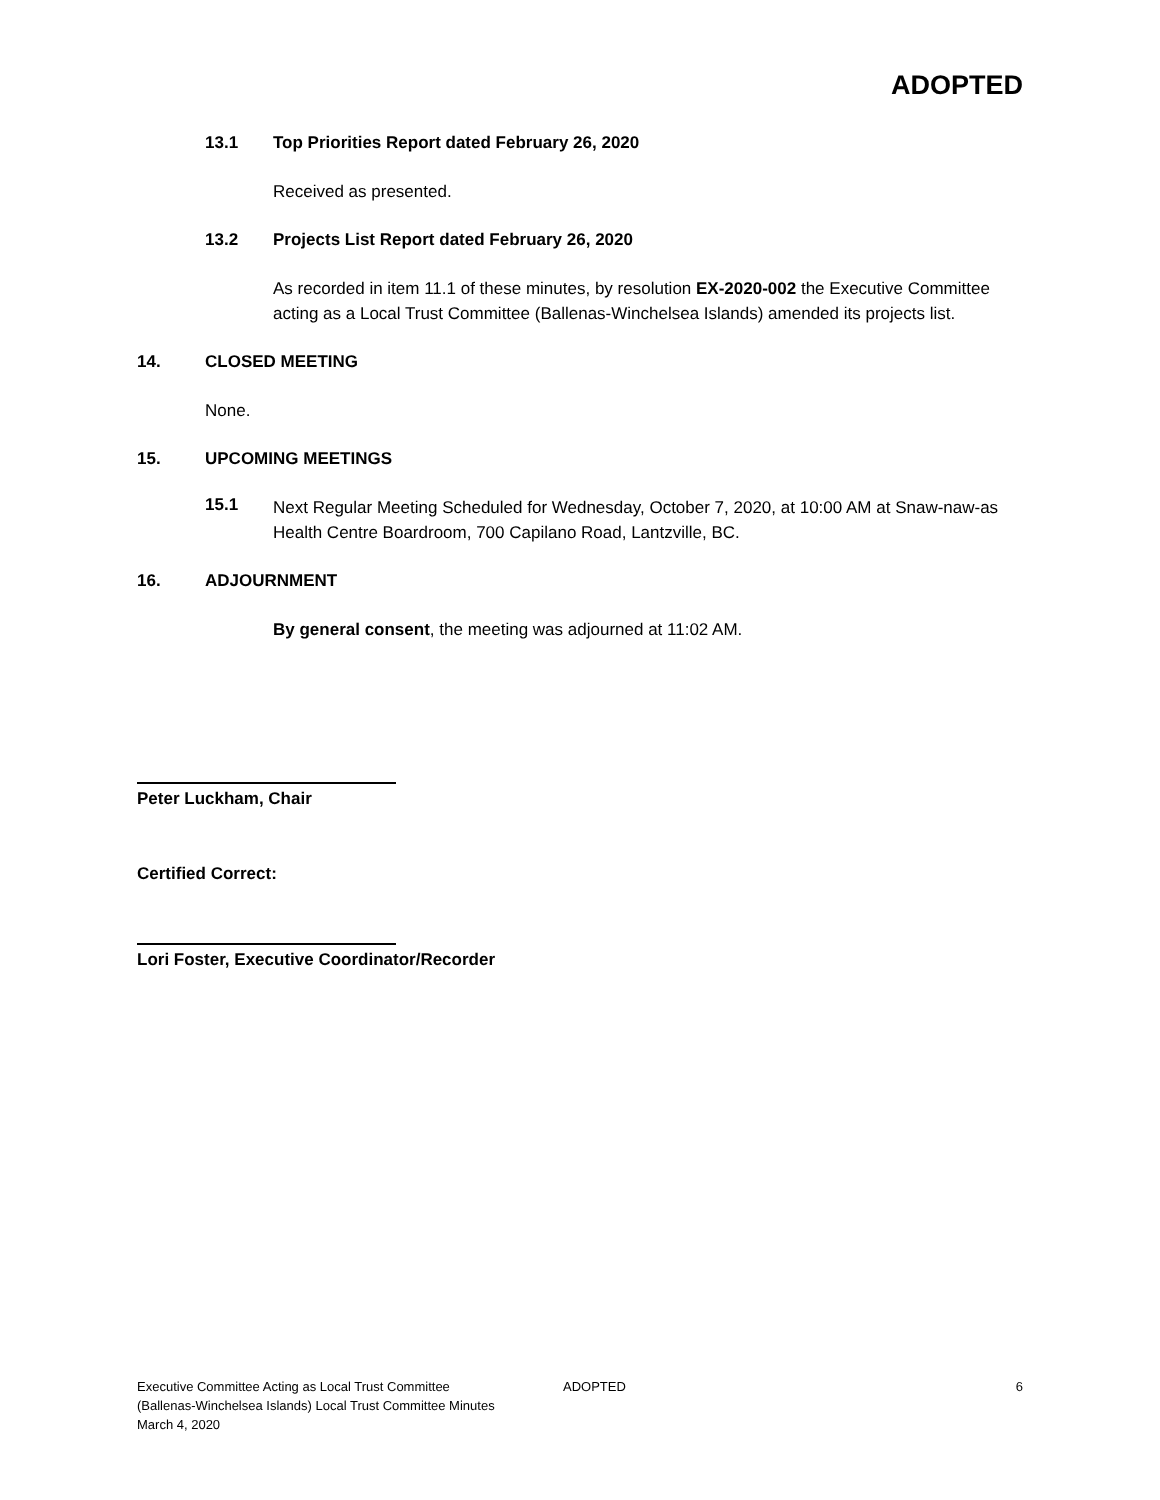ADOPTED
13.1 Top Priorities Report dated February 26, 2020
Received as presented.
13.2 Projects List Report dated February 26, 2020
As recorded in item 11.1 of these minutes, by resolution EX-2020-002 the Executive Committee acting as a Local Trust Committee (Ballenas-Winchelsea Islands) amended its projects list.
14. CLOSED MEETING
None.
15. UPCOMING MEETINGS
15.1
Next Regular Meeting Scheduled for Wednesday, October 7, 2020, at 10:00 AM at Snaw-naw-as Health Centre Boardroom, 700 Capilano Road, Lantzville, BC.
16. ADJOURNMENT
By general consent, the meeting was adjourned at 11:02 AM.
Peter Luckham, Chair
Certified Correct:
Lori Foster, Executive Coordinator/Recorder
Executive Committee Acting as Local Trust Committee
(Ballenas-Winchelsea Islands) Local Trust Committee Minutes
March 4, 2020
ADOPTED 6